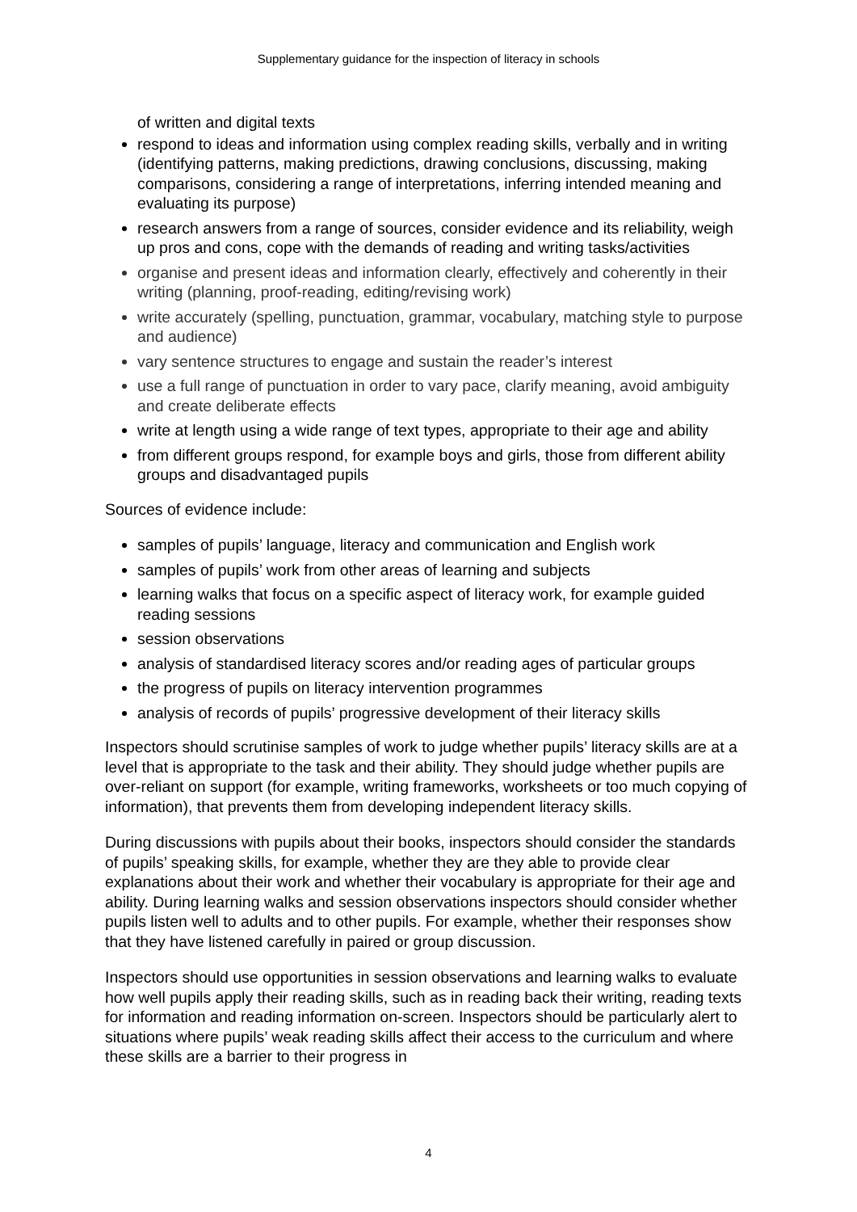Supplementary guidance for the inspection of literacy in schools
of written and digital texts
respond to ideas and information using complex reading skills, verbally and in writing (identifying patterns, making predictions, drawing conclusions, discussing, making comparisons, considering a range of interpretations, inferring intended meaning and evaluating its purpose)
research answers from a range of sources, consider evidence and its reliability, weigh up pros and cons, cope with the demands of reading and writing tasks/activities
organise and present ideas and information clearly, effectively and coherently in their writing (planning, proof-reading, editing/revising work)
write accurately (spelling, punctuation, grammar, vocabulary, matching style to purpose and audience)
vary sentence structures to engage and sustain the reader’s interest
use a full range of punctuation in order to vary pace, clarify meaning, avoid ambiguity and create deliberate effects
write at length using a wide range of text types, appropriate to their age and ability
from different groups respond, for example boys and girls, those from different ability groups and disadvantaged pupils
Sources of evidence include:
samples of pupils’ language, literacy and communication and English work
samples of pupils’ work from other areas of learning and subjects
learning walks that focus on a specific aspect of literacy work, for example guided reading sessions
session observations
analysis of standardised literacy scores and/or reading ages of particular groups
the progress of pupils on literacy intervention programmes
analysis of records of pupils’ progressive development of their literacy skills
Inspectors should scrutinise samples of work to judge whether pupils’ literacy skills are at a level that is appropriate to the task and their ability. They should judge whether pupils are over-reliant on support (for example, writing frameworks, worksheets or too much copying of information), that prevents them from developing independent literacy skills.
During discussions with pupils about their books, inspectors should consider the standards of pupils’ speaking skills, for example, whether they are they able to provide clear explanations about their work and whether their vocabulary is appropriate for their age and ability. During learning walks and session observations inspectors should consider whether pupils listen well to adults and to other pupils. For example, whether their responses show that they have listened carefully in paired or group discussion.
Inspectors should use opportunities in session observations and learning walks to evaluate how well pupils apply their reading skills, such as in reading back their writing, reading texts for information and reading information on-screen. Inspectors should be particularly alert to situations where pupils’ weak reading skills affect their access to the curriculum and where these skills are a barrier to their progress in
4